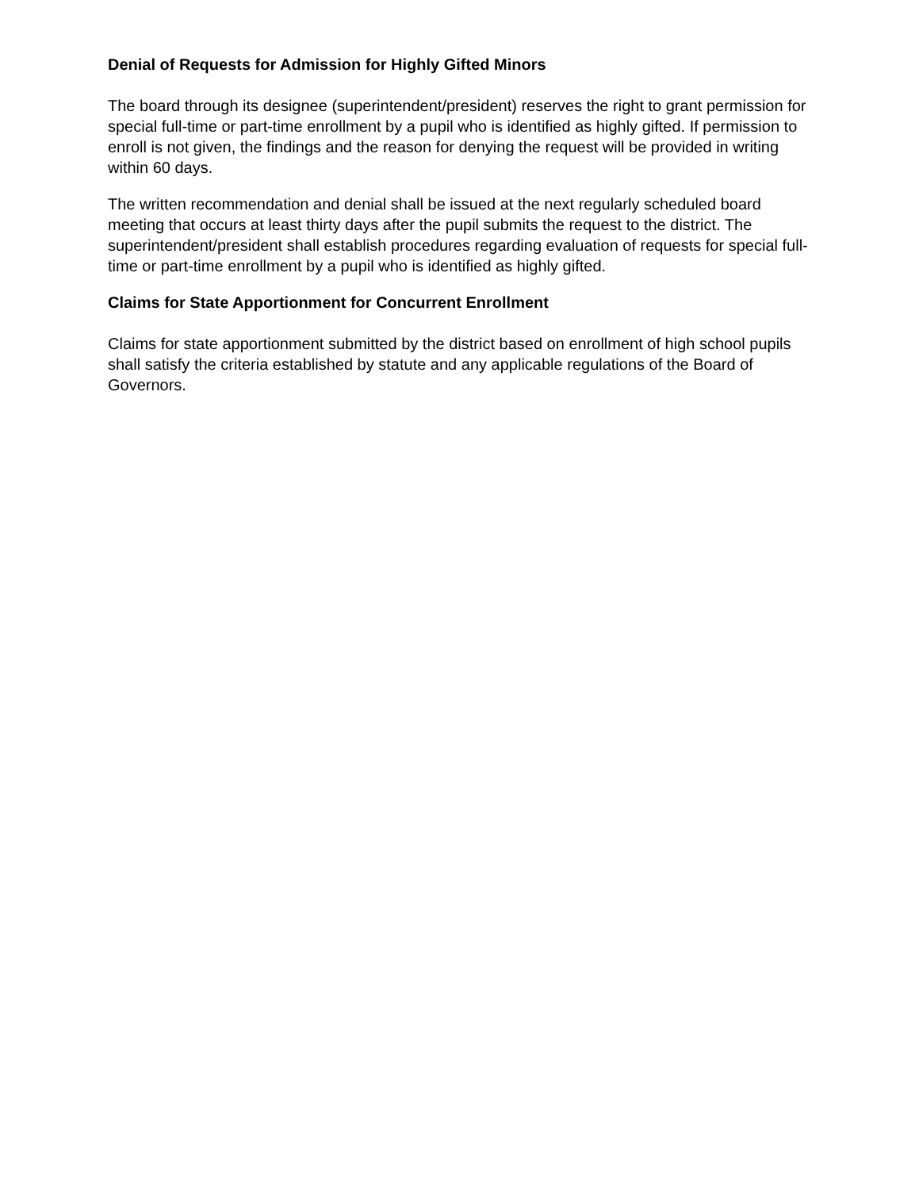Denial of Requests for Admission for Highly Gifted Minors
The board through its designee (superintendent/president) reserves the right to grant permission for special full-time or part-time enrollment by a pupil who is identified as highly gifted. If permission to enroll is not given, the findings and the reason for denying the request will be provided in writing within 60 days.
The written recommendation and denial shall be issued at the next regularly scheduled board meeting that occurs at least thirty days after the pupil submits the request to the district. The superintendent/president shall establish procedures regarding evaluation of requests for special full-time or part-time enrollment by a pupil who is identified as highly gifted.
Claims for State Apportionment for Concurrent Enrollment
Claims for state apportionment submitted by the district based on enrollment of high school pupils shall satisfy the criteria established by statute and any applicable regulations of the Board of Governors.